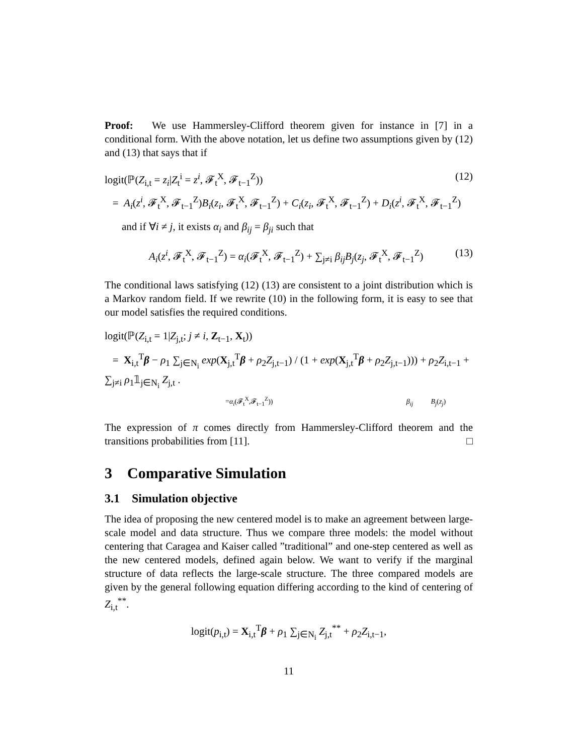Proof: We use Hammersley-Clifford theorem given for instance in [7] in a conditional form. With the above notation, let us define two assumptions given by (12) and (13) that says that if
logit(ℙ(Z<sub>i,t</sub> = z<sub>i</sub>|Z<sub>t</sub><sup>i</sup> = z<sup>i</sup>, 𝓕<sub>t</sub><sup>X</sup>, 𝓕<sub>t−1</sub><sup>Z</sup>)) (12)
= A<sub>i</sub>(z<sup>i</sup>, 𝓕<sub>t</sub><sup>X</sup>, 𝓕<sub>t−1</sub><sup>Z</sup>)B<sub>i</sub>(z<sub>i</sub>, 𝓕<sub>t</sub><sup>X</sup>, 𝓕<sub>t−1</sub><sup>Z</sup>) + C<sub>i</sub>(z<sub>i</sub>, 𝓕<sub>t</sub><sup>X</sup>, 𝓕<sub>t−1</sub><sup>Z</sup>) + D<sub>i</sub>(z<sup>i</sup>, 𝓕<sub>t</sub><sup>X</sup>, 𝓕<sub>t−1</sub><sup>Z</sup>)
and if ∀i ≠ j, it exists α<sub>i</sub> and β<sub>ij</sub> = β<sub>ji</sub> such that
A<sub>i</sub>(z<sup>i</sup>, 𝓕<sub>t</sub><sup>X</sup>, 𝓕<sub>t−1</sub><sup>Z</sup>) = α<sub>i</sub>(𝓕<sub>t</sub><sup>X</sup>, 𝓕<sub>t−1</sub><sup>Z</sup>) + ∑<sub>j≠i</sub> β<sub>ij</sub>B<sub>j</sub>(z<sub>j</sub>, 𝓕<sub>t</sub><sup>X</sup>, 𝓕<sub>t−1</sub><sup>Z</sup>) (13)
The conditional laws satisfying (12) (13) are consistent to a joint distribution which is a Markov random field. If we rewrite (10) in the following form, it is easy to see that our model satisfies the required conditions.
logit(ℙ(Z<sub>i,t</sub> = 1|Z<sub>j,t</sub>; j ≠ i, Z<sub>t−1</sub>, X<sub>t</sub>))
= X<sub>i,t</sub><sup>T</sup>β − ρ<sub>1</sub> ∑<sub>j∈N<sub>i</sub></sub> exp(X<sub>j,t</sub><sup>T</sup>β + ρ<sub>2</sub>Z<sub>j,t−1</sub>) / (1 + exp(X<sub>j,t</sub><sup>T</sup>β + ρ<sub>2</sub>Z<sub>j,t−1</sub>))) + ρ<sub>2</sub>Z<sub>i,t−1</sub> + ∑<sub>j≠i</sub> ρ<sub>1</sub>𝟙<sub>j∈N<sub>i</sub></sub> Z<sub>j,t</sub> .
=α<sub>i</sub>(𝓕<sub>t</sub><sup>X</sup>,𝓕<sub>t−1</sub><sup>Z</sup>)) β<sub>ij</sub> B<sub>j</sub>(z<sub>j</sub>)
The expression of π comes directly from Hammersley-Clifford theorem and the transitions probabilities from [11]. □
3 Comparative Simulation
3.1 Simulation objective
The idea of proposing the new centered model is to make an agreement between large-scale model and data structure. Thus we compare three models: the model without centering that Caragea and Kaiser called ”traditional” and one-step centered as well as the new centered models, defined again below. We want to verify if the marginal structure of data reflects the large-scale structure. The three compared models are given by the general following equation differing according to the kind of centering of Z<sub>i,t</sub><sup>**</sup>.
logit(p<sub>i,t</sub>) = X<sub>i,t</sub><sup>T</sup>β + ρ<sub>1</sub> ∑<sub>j∈N<sub>i</sub></sub> Z<sub>j,t</sub><sup>**</sup> + ρ<sub>2</sub>Z<sub>i,t−1</sub>,
11